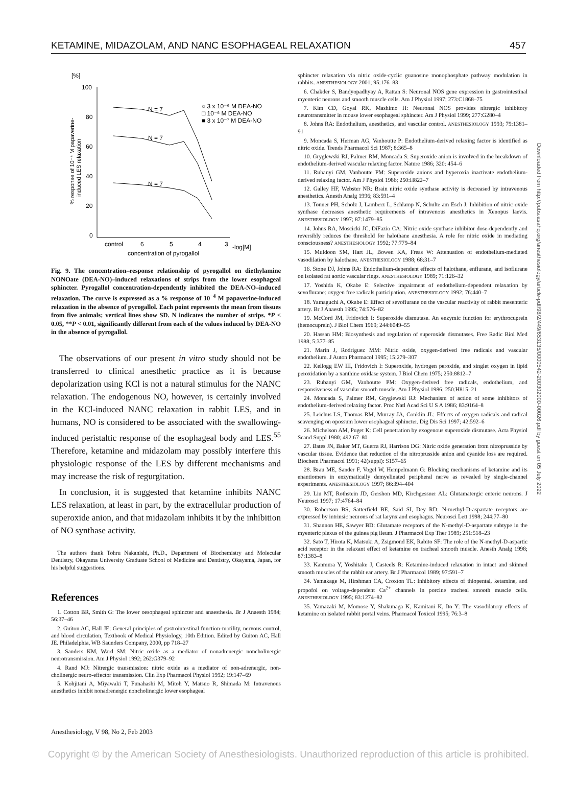KETAMINE, MIDAZOLAM, AND NANC ESOPHAGEAL RELAXATION 457
[%]
100
80
60
40
20
0
control
6
5
4
3
-log[M]
concentration of pyrogallol
% response of 10⁻⁴ M papaverine-
induced LES relaxation
N = 7
N = 7
N = 7
○ 3 x 10⁻⁶ M DEA-NO
□ 10⁻⁶ M DEA-NO
■ 3 x 10⁻⁷ M DEA-NO
Fig. 9. The concentration–response relationship of pyrogallol on diethylamine NONOate (DEA-NO)–induced relaxations of strips from the lower esophageal sphincter. Pyrogallol concentration-dependently inhibited the DEA-NO–induced relaxation. The curve is expressed as a % response of 10<sup>−4</sup> M papaverine-induced relaxation in the absence of pyrogallol. Each point represents the mean from tissues from five animals; vertical lines show SD. N indicates the number of strips. *P < 0.05, **P < 0.01, significantly different from each of the values induced by DEA-NO in the absence of pyrogallol.
The observations of our present in vitro study should not be transferred to clinical anesthetic practice as it is because depolarization using KCl is not a natural stimulus for the NANC relaxation. The endogenous NO, however, is certainly involved in the KCl-induced NANC relaxation in rabbit LES, and in humans, NO is considered to be associated with the swallowing-induced peristaltic response of the esophageal body and LES.<sup>55</sup> Therefore, ketamine and midazolam may possibly interfere this physiologic response of the LES by different mechanisms and may increase the risk of regurgitation.
In conclusion, it is suggested that ketamine inhibits NANC LES relaxation, at least in part, by the extracellular production of superoxide anion, and that midazolam inhibits it by the inhibition of NO synthase activity.
The authors thank Tohru Nakanishi, Ph.D., Department of Biochemistry and Molecular Dentistry, Okayama University Graduate School of Medicine and Dentistry, Okayama, Japan, for his helpful suggestions.
References
1. Cotton BR, Smith G: The lower oesophageal sphincter and anaesthesia. Br J Anaesth 1984; 56:37–46
2. Guiton AC, Hall JE: General principles of gastrointestinal function-motility, nervous control, and blood circulation, Textbook of Medical Physiology, 10th Edition. Edited by Guiton AC, Hall JE. Philadelphia, WB Saunders Company, 2000, pp 718–27
3. Sanders KM, Ward SM: Nitric oxide as a mediator of nonadrenergic noncholinergic neurotransmission. Am J Physiol 1992; 262:G379–92
4. Rand MJ: Nitrergic transmission: nitric oxide as a mediator of non-adrenergic, non-cholinergic neuro-effector transmission. Clin Exp Pharmacol Physiol 1992; 19:147–69
5. Kohjitani A, Miyawaki T, Funahashi M, Mitoh Y, Matsuo R, Shimada M: Intravenous anesthetics inhibit nonadrenergic noncholinergic lower esophageal
sphincter relaxation via nitric oxide-cyclic guanosine monophosphate pathway modulation in rabbits. ANESTHESIOLOGY 2001; 95:176–83
6. Chakder S, Bandyopadhyay A, Rattan S: Neuronal NOS gene expression in gastrointestinal myenteric neurons and smooth muscle cells. Am J Physiol 1997; 273:C1868–75
7. Kim CD, Goyal RK, Mashimo H: Neuronal NOS provides nitrergic inhibitory neurotransmitter in mouse lower esophageal sphincter. Am J Physiol 1999; 277:G280–4
8. Johns RA: Endothelium, anesthetics, and vascular control. ANESTHESIOLOGY 1993; 79:1381–91
9. Moncada S, Herman AG, Vanhoutte P: Endothelium-derived relaxing factor is identified as nitric oxide. Trends Pharmacol Sci 1987; 8:365–8
10. Gryglewski RJ, Palmer RM, Moncada S: Superoxide anion is involved in the breakdown of endothelium-derived vascular relaxing factor. Nature 1986; 320: 454–6
11. Rubanyi GM, Vanhoutte PM: Superoxide anions and hyperoxia inactivate endothelium-derived relaxing factor. Am J Physiol 1986; 250:H822–7
12. Galley HF, Webster NR: Brain nitric oxide synthase activity is decreased by intravenous anesthetics. Anesth Analg 1996; 83:591–4
13. Tonner PH, Scholz J, Lamberz L, Schlamp N, Schulte am Esch J: Inhibition of nitric oxide synthase decreases anesthetic requirements of intravenous anesthetics in Xenopus laevis. ANESTHESIOLOGY 1997; 87:1479–85
14. Johns RA, Moscicki JC, DiFazio CA: Nitric oxide synthase inhibitor dose-dependently and reversibly reduces the threshold for halothane anesthesia. A role for nitric oxide in mediating consciousness? ANESTHESIOLOGY 1992; 77:779–84
15. Muldoon SM, Hart JL, Bowen KA, Freas W: Attenuation of endothelium-mediated vasodilation by halothane. ANESTHESIOLOGY 1988; 68:31–7
16. Stone DJ, Johns RA: Endothelium-dependent effects of halothane, enflurane, and isoflurane on isolated rat aortic vascular rings. ANESTHESIOLOGY 1989; 71:126–32
17. Yoshida K, Okabe E: Selective impairment of endothelium-dependent relaxation by sevoflurane: oxygen free radicals participation. ANESTHESIOLOGY 1992; 76:440–7
18. Yamaguchi A, Okabe E: Effect of sevoflurane on the vascular reactivity of rabbit mesenteric artery. Br J Anaesth 1995; 74:576–82
19. McCord JM, Fridovich I: Superoxide dismutase. An enzymic function for erythrocuprein (hemocuprein). J Biol Chem 1969; 244:6049–55
20. Hassan HM: Biosynthesis and regulation of superoxide dismutases. Free Radic Biol Med 1988; 5:377–85
21. Marin J, Rodriguez MM: Nitric oxide, oxygen-derived free radicals and vascular endothelium. J Auton Pharmacol 1995; 15:279–307
22. Kellogg EW III, Fridovich I: Superoxide, hydrogen peroxide, and singlet oxygen in lipid peroxidation by a xanthine oxidase system. J Biol Chem 1975; 250:8812–7
23. Rubanyi GM, Vanhoutte PM: Oxygen-derived free radicals, endothelium, and responsiveness of vascular smooth muscle. Am J Physiol 1986; 250:H815–21
24. Moncada S, Palmer RM, Gryglewski RJ: Mechanism of action of some inhibitors of endothelium-derived relaxing factor. Proc Natl Acad Sci U S A 1986; 83:9164–8
25. Leichus LS, Thomas RM, Murray JA, Conklin JL: Effects of oxygen radicals and radical scavenging on opossum lower esophageal sphincter. Dig Dis Sci 1997; 42:592–6
26. Michelson AM, Puget K: Cell penetration by exogenous superoxide dismutase. Acta Physiol Scand Suppl 1980; 492:67–80
27. Bates JN, Baker MT, Guerra RJ, Harrison DG: Nitric oxide generation from nitroprusside by vascular tissue. Evidence that reduction of the nitroprusside anion and cyanide loss are required. Biochem Pharmacol 1991; 42(suppl): S157–65
28. Brau ME, Sander F, Vogel W, Hempelmann G: Blocking mechanisms of ketamine and its enantiomers in enzymatically demyelinated peripheral nerve as revealed by single-channel experiments. ANESTHESIOLOGY 1997; 86:394–404
29. Liu MT, Rothstein JD, Gershon MD, Kirchgessner AL: Glutamatergic enteric neurons. J Neurosci 1997; 17:4764–84
30. Robertson BS, Satterfield BE, Said SI, Dey RD: N-methyl-D-aspartate receptors are expressed by intrinsic neurons of rat larynx and esophagus. Neurosci Lett 1998; 244:77–80
31. Shannon HE, Sawyer BD: Glutamate receptors of the N-methyl-D-aspartate subtype in the myenteric plexus of the guinea pig ileum. J Pharmacol Exp Ther 1989; 251:518–23
32. Sato T, Hirota K, Matsuki A, Zsigmond EK, Rabito SF: The role of the N-methyl-D-aspartic acid receptor in the relaxant effect of ketamine on tracheal smooth muscle. Anesth Analg 1998; 87:1383–8
33. Kanmura Y, Yoshitake J, Casteels R: Ketamine-induced relaxation in intact and skinned smooth muscles of the rabbit ear artery. Br J Pharmacol 1989; 97:591–7
34. Yamakage M, Hirshman CA, Croxton TL: Inhibitory effects of thiopental, ketamine, and propofol on voltage-dependent Ca<sup>2+</sup> channels in porcine tracheal smooth muscle cells. ANESTHESIOLOGY 1995; 83:1274–82
35. Yamazaki M, Momose Y, Shakunaga K, Kamitani K, Ito Y: The vasodilatory effects of ketamine on isolated rabbit portal veins. Pharmacol Toxicol 1995; 76:3–8
Downloaded from http://pubs.asahq.org/anesthesiology/article-pdf/98/2/449/653135/0000542-200302000-00026.pdf by guest on 05 July 2022
Anesthesiology, V 98, No 2, Feb 2003
Copyright © by the American Society of Anesthesiologists. Unauthorized reproduction of this article is prohibited.